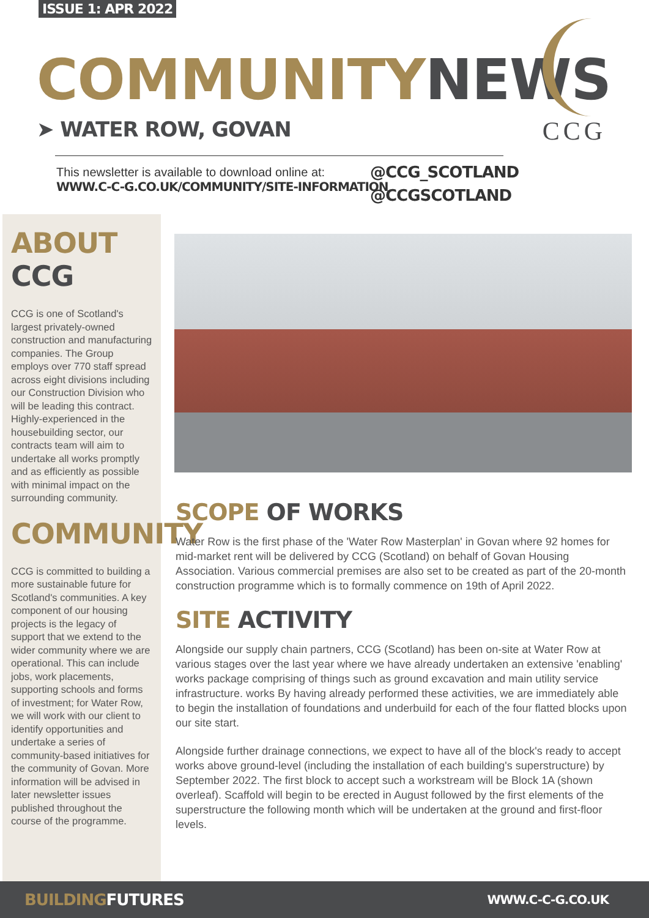ISSUE 1: APR 2022
COMMUNITY NEWS
➤ WATER ROW, GOVAN
CCG
This newsletter is available to download online at:
WWW.C-C-G.CO.UK/COMMUNITY/SITE-INFORMATION
@CCG_SCOTLAND
@CCGSCOTLAND
ABOUT CCG
CCG is one of Scotland's largest privately-owned construction and manufacturing companies. The Group employs over 770 staff spread across eight divisions including our Construction Division who will be leading this contract. Highly-experienced in the housebuilding sector, our contracts team will aim to undertake all works promptly and as efficiently as possible with minimal impact on the surrounding community.
COMMUNITY
CCG is committed to building a more sustainable future for Scotland's communities. A key component of our housing projects is the legacy of support that we extend to the wider community where we are operational. This can include jobs, work placements, supporting schools and forms of investment; for Water Row, we will work with our client to identify opportunities and undertake a series of community-based initiatives for the community of Govan. More information will be advised in later newsletter issues published throughout the course of the programme.
SCOPE OF WORKS
Water Row is the first phase of the 'Water Row Masterplan' in Govan where 92 homes for mid-market rent will be delivered by CCG (Scotland) on behalf of Govan Housing Association. Various commercial premises are also set to be created as part of the 20-month construction programme which is to formally commence on 19th of April 2022.
SITE ACTIVITY
Alongside our supply chain partners, CCG (Scotland) has been on-site at Water Row at various stages over the last year where we have already undertaken an extensive 'enabling' works package comprising of things such as ground excavation and main utility service infrastructure. works By having already performed these activities, we are immediately able to begin the installation of foundations and underbuild for each of the four flatted blocks upon our site start.
Alongside further drainage connections, we expect to have all of the block's ready to accept works above ground-level (including the installation of each building's superstructure) by September 2022. The first block to accept such a workstream will be Block 1A (shown overleaf). Scaffold will begin to be erected in August followed by the first elements of the superstructure the following month which will be undertaken at the ground and first-floor levels.
BUILDING FUTURES WWW.C-C-G.CO.UK